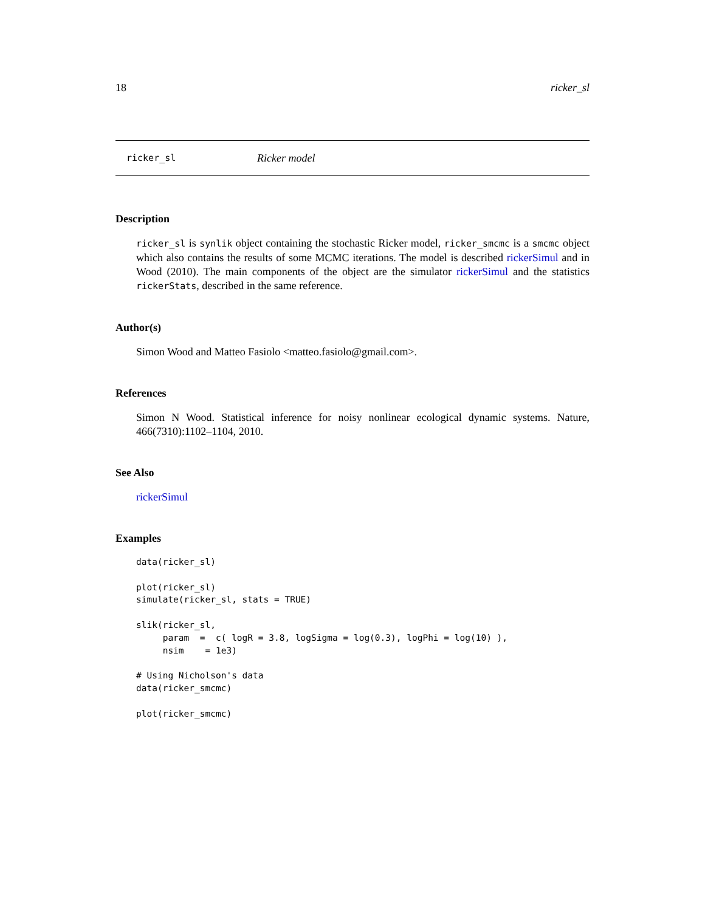18 ricker_sl
ricker_sl Ricker model
Description
ricker_sl is synlik object containing the stochastic Ricker model, ricker_smcmc is a smcmc object which also contains the results of some MCMC iterations. The model is described rickerSimul and in Wood (2010). The main components of the object are the simulator rickerSimul and the statistics rickerStats, described in the same reference.
Author(s)
Simon Wood and Matteo Fasiolo <matteo.fasiolo@gmail.com>.
References
Simon N Wood. Statistical inference for noisy nonlinear ecological dynamic systems. Nature, 466(7310):1102–1104, 2010.
See Also
rickerSimul
Examples
data(ricker_sl)

plot(ricker_sl)
simulate(ricker_sl, stats = TRUE)

slik(ricker_sl,
     param  =  c( logR = 3.8, logSigma = log(0.3), logPhi = log(10) ),
     nsim    = 1e3)

# Using Nicholson's data
data(ricker_smcmc)

plot(ricker_smcmc)